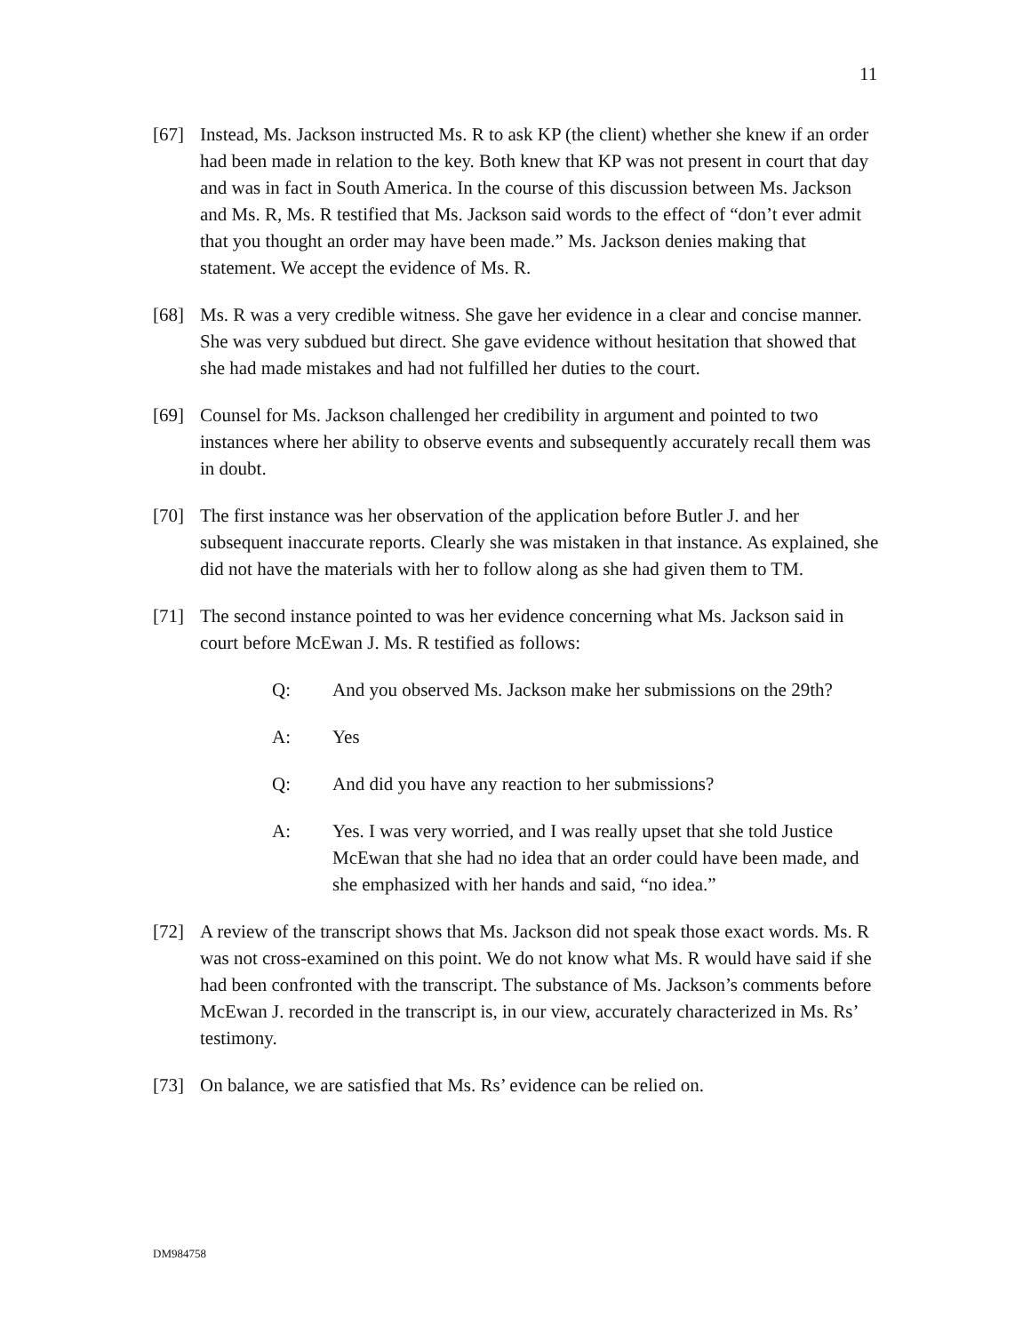11
[67] Instead, Ms. Jackson instructed Ms. R to ask KP (the client) whether she knew if an order had been made in relation to the key. Both knew that KP was not present in court that day and was in fact in South America. In the course of this discussion between Ms. Jackson and Ms. R, Ms. R testified that Ms. Jackson said words to the effect of “don’t ever admit that you thought an order may have been made.” Ms. Jackson denies making that statement. We accept the evidence of Ms. R.
[68] Ms. R was a very credible witness. She gave her evidence in a clear and concise manner. She was very subdued but direct. She gave evidence without hesitation that showed that she had made mistakes and had not fulfilled her duties to the court.
[69] Counsel for Ms. Jackson challenged her credibility in argument and pointed to two instances where her ability to observe events and subsequently accurately recall them was in doubt.
[70] The first instance was her observation of the application before Butler J. and her subsequent inaccurate reports. Clearly she was mistaken in that instance. As explained, she did not have the materials with her to follow along as she had given them to TM.
[71] The second instance pointed to was her evidence concerning what Ms. Jackson said in court before McEwan J. Ms. R testified as follows:
Q: And you observed Ms. Jackson make her submissions on the 29th?
A: Yes
Q: And did you have any reaction to her submissions?
A: Yes. I was very worried, and I was really upset that she told Justice McEwan that she had no idea that an order could have been made, and she emphasized with her hands and said, “no idea.”
[72] A review of the transcript shows that Ms. Jackson did not speak those exact words. Ms. R was not cross-examined on this point. We do not know what Ms. R would have said if she had been confronted with the transcript. The substance of Ms. Jackson’s comments before McEwan J. recorded in the transcript is, in our view, accurately characterized in Ms. Rs’ testimony.
[73] On balance, we are satisfied that Ms. Rs’ evidence can be relied on.
DM984758